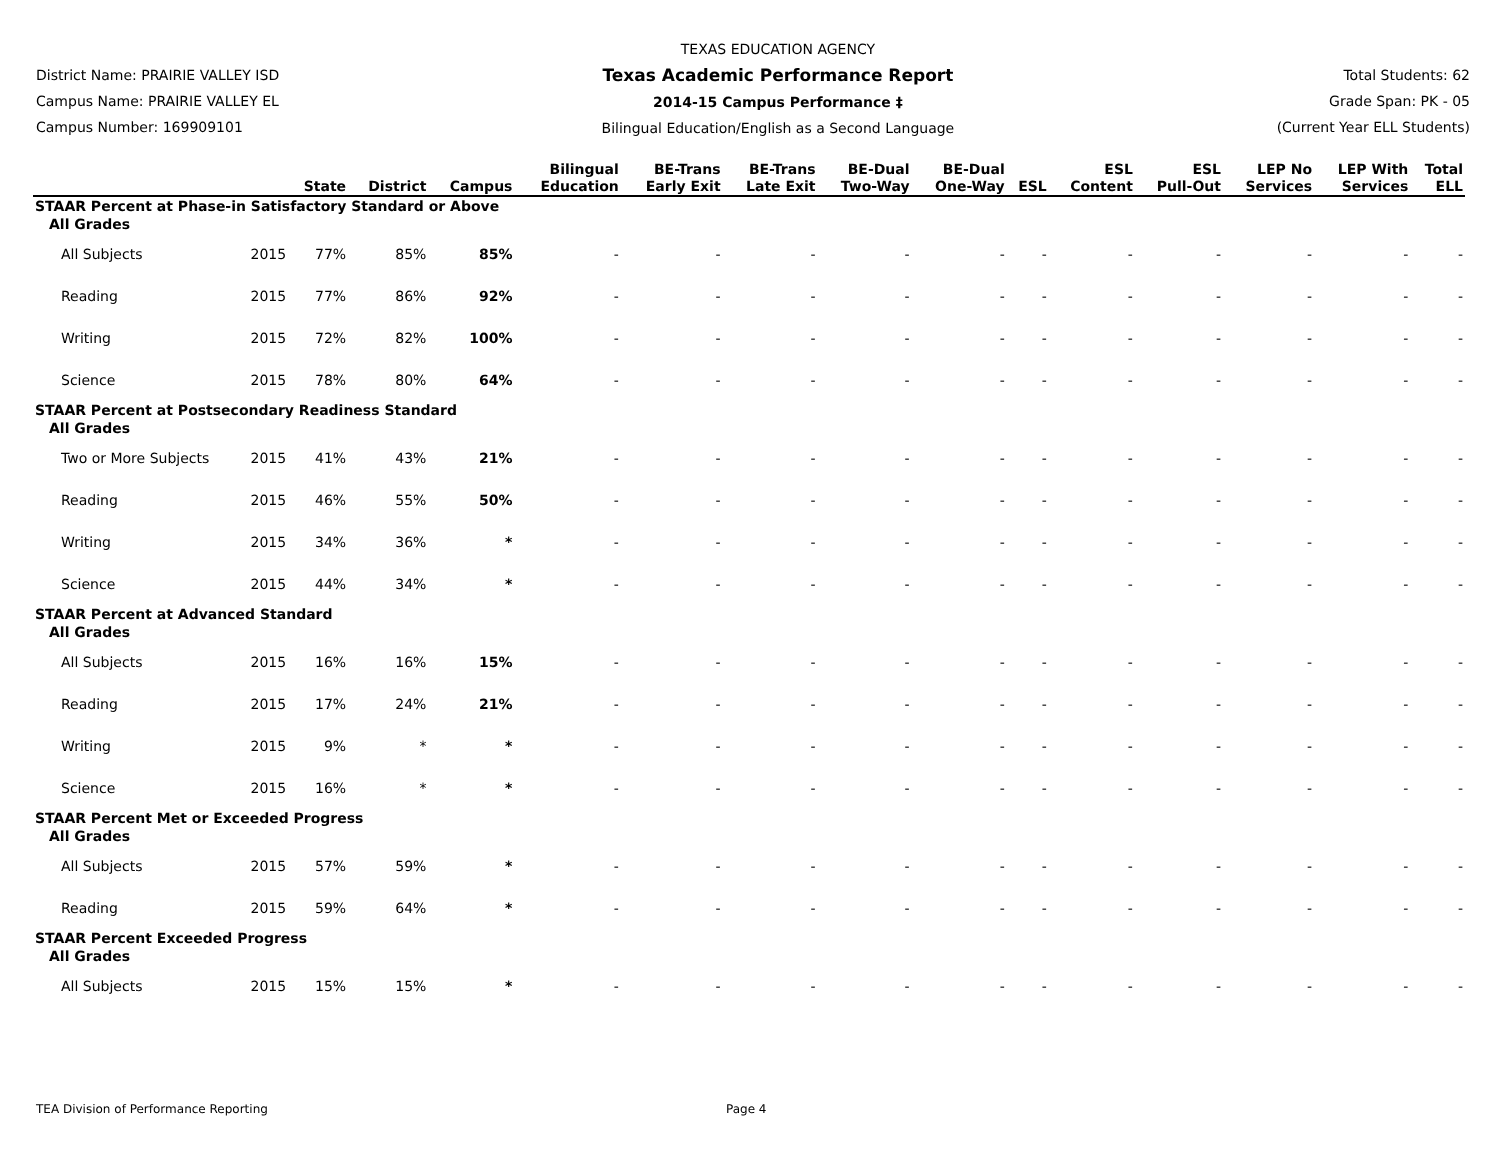District Name: PRAIRIE VALLEY ISD
Campus Name: PRAIRIE VALLEY EL
Campus Number: 169909101
TEXAS EDUCATION AGENCY
Texas Academic Performance Report
2014-15 Campus Performance ‡
Bilingual Education/English as a Second Language
Total Students: 62
Grade Span: PK - 05
(Current Year ELL Students)
| | | State | District | Campus | Bilingual Education | BE-Trans Early Exit | BE-Trans Late Exit | BE-Dual Two-Way | BE-Dual One-Way | ESL | ESL Content | ESL Pull-Out | LEP No Services | LEP With Services | Total ELL |
| --- | --- | --- | --- | --- | --- | --- | --- | --- | --- | --- | --- | --- | --- | --- | --- |
| STAAR Percent at Phase-in Satisfactory Standard or Above | | | | | | | | | | | | | | | |
| All Grades | | | | | | | | | | | | | | | |
| All Subjects | 2015 | 77% | 85% | 85% | - | - | - | - | - | - | - | - | - | - | - |
| Reading | 2015 | 77% | 86% | 92% | - | - | - | - | - | - | - | - | - | - | - |
| Writing | 2015 | 72% | 82% | 100% | - | - | - | - | - | - | - | - | - | - | - |
| Science | 2015 | 78% | 80% | 64% | - | - | - | - | - | - | - | - | - | - | - |
| STAAR Percent at Postsecondary Readiness Standard | | | | | | | | | | | | | | | |
| All Grades | | | | | | | | | | | | | | | |
| Two or More Subjects | 2015 | 41% | 43% | 21% | - | - | - | - | - | - | - | - | - | - | - |
| Reading | 2015 | 46% | 55% | 50% | - | - | - | - | - | - | - | - | - | - | - |
| Writing | 2015 | 34% | 36% | * | - | - | - | - | - | - | - | - | - | - | - |
| Science | 2015 | 44% | 34% | * | - | - | - | - | - | - | - | - | - | - | - |
| STAAR Percent at Advanced Standard | | | | | | | | | | | | | | | |
| All Grades | | | | | | | | | | | | | | | |
| All Subjects | 2015 | 16% | 16% | 15% | - | - | - | - | - | - | - | - | - | - | - |
| Reading | 2015 | 17% | 24% | 21% | - | - | - | - | - | - | - | - | - | - | - |
| Writing | 2015 | 9% | * | * | - | - | - | - | - | - | - | - | - | - | - |
| Science | 2015 | 16% | * | * | - | - | - | - | - | - | - | - | - | - | - |
| STAAR Percent Met or Exceeded Progress | | | | | | | | | | | | | | | |
| All Grades | | | | | | | | | | | | | | | |
| All Subjects | 2015 | 57% | 59% | * | - | - | - | - | - | - | - | - | - | - | - |
| Reading | 2015 | 59% | 64% | * | - | - | - | - | - | - | - | - | - | - | - |
| STAAR Percent Exceeded Progress | | | | | | | | | | | | | | | |
| All Grades | | | | | | | | | | | | | | | |
| All Subjects | 2015 | 15% | 15% | * | - | - | - | - | - | - | - | - | - | - | - |
TEA Division of Performance Reporting Page 4